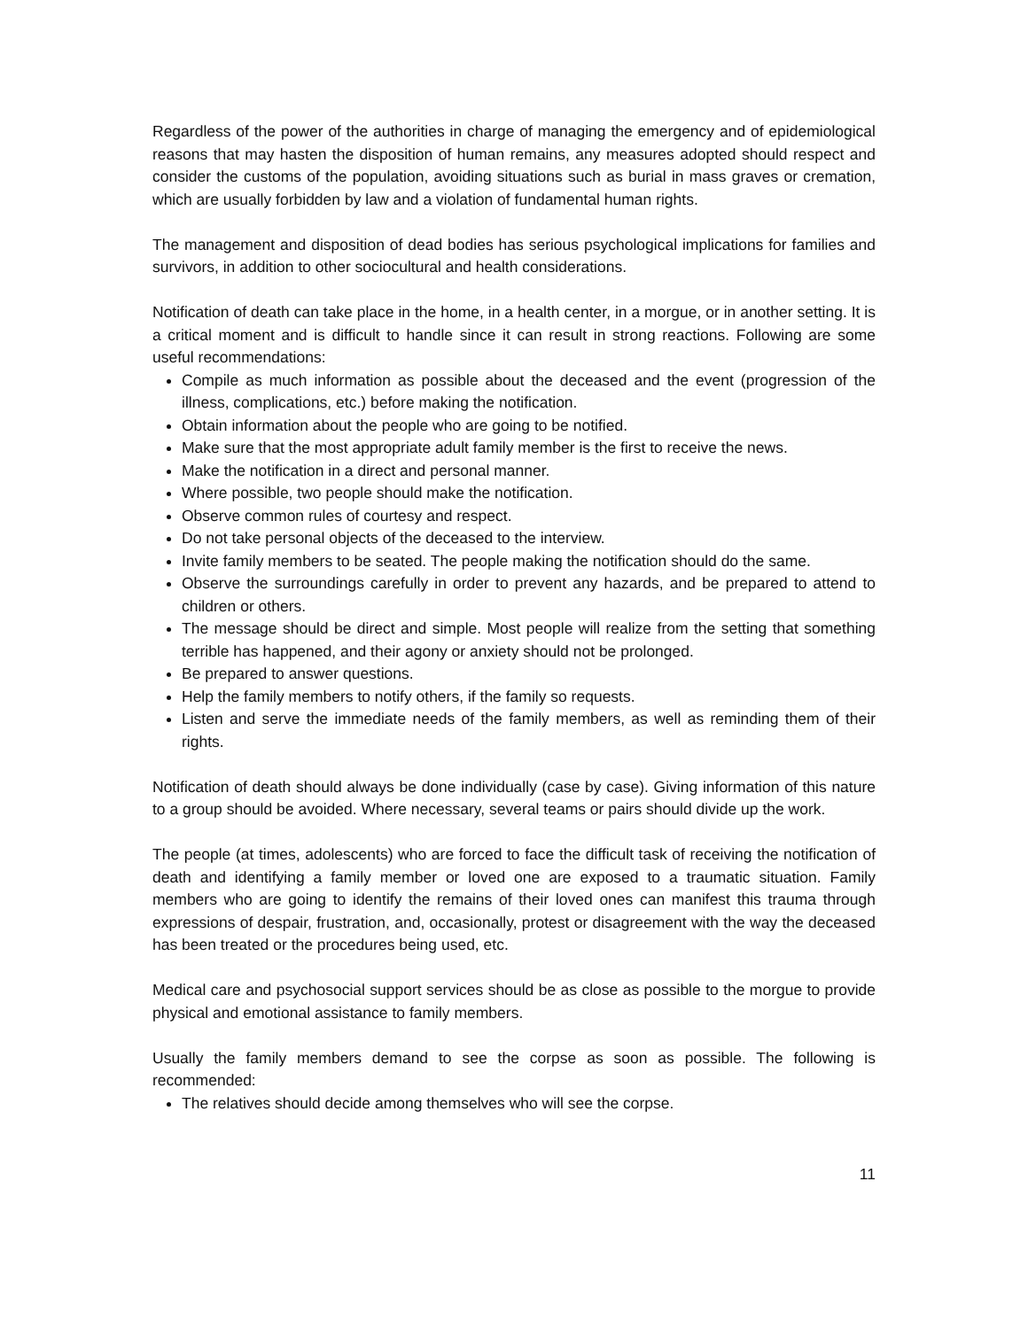Regardless of the power of the authorities in charge of managing the emergency and of epidemiological reasons that may hasten the disposition of human remains, any measures adopted should respect and consider the customs of the population, avoiding situations such as burial in mass graves or cremation, which are usually forbidden by law and a violation of fundamental human rights.
The management and disposition of dead bodies has serious psychological implications for families and survivors, in addition to other sociocultural and health considerations.
Notification of death can take place in the home, in a health center, in a morgue, or in another setting. It is a critical moment and is difficult to handle since it can result in strong reactions. Following are some useful recommendations:
Compile as much information as possible about the deceased and the event (progression of the illness, complications, etc.) before making the notification.
Obtain information about the people who are going to be notified.
Make sure that the most appropriate adult family member is the first to receive the news.
Make the notification in a direct and personal manner.
Where possible, two people should make the notification.
Observe common rules of courtesy and respect.
Do not take personal objects of the deceased to the interview.
Invite family members to be seated. The people making the notification should do the same.
Observe the surroundings carefully in order to prevent any hazards, and be prepared to attend to children or others.
The message should be direct and simple. Most people will realize from the setting that something terrible has happened, and their agony or anxiety should not be prolonged.
Be prepared to answer questions.
Help the family members to notify others, if the family so requests.
Listen and serve the immediate needs of the family members, as well as reminding them of their rights.
Notification of death should always be done individually (case by case). Giving information of this nature to a group should be avoided. Where necessary, several teams or pairs should divide up the work.
The people (at times, adolescents) who are forced to face the difficult task of receiving the notification of death and identifying a family member or loved one are exposed to a traumatic situation. Family members who are going to identify the remains of their loved ones can manifest this trauma through expressions of despair, frustration, and, occasionally, protest or disagreement with the way the deceased has been treated or the procedures being used, etc.
Medical care and psychosocial support services should be as close as possible to the morgue to provide physical and emotional assistance to family members.
Usually the family members demand to see the corpse as soon as possible. The following is recommended:
The relatives should decide among themselves who will see the corpse.
11